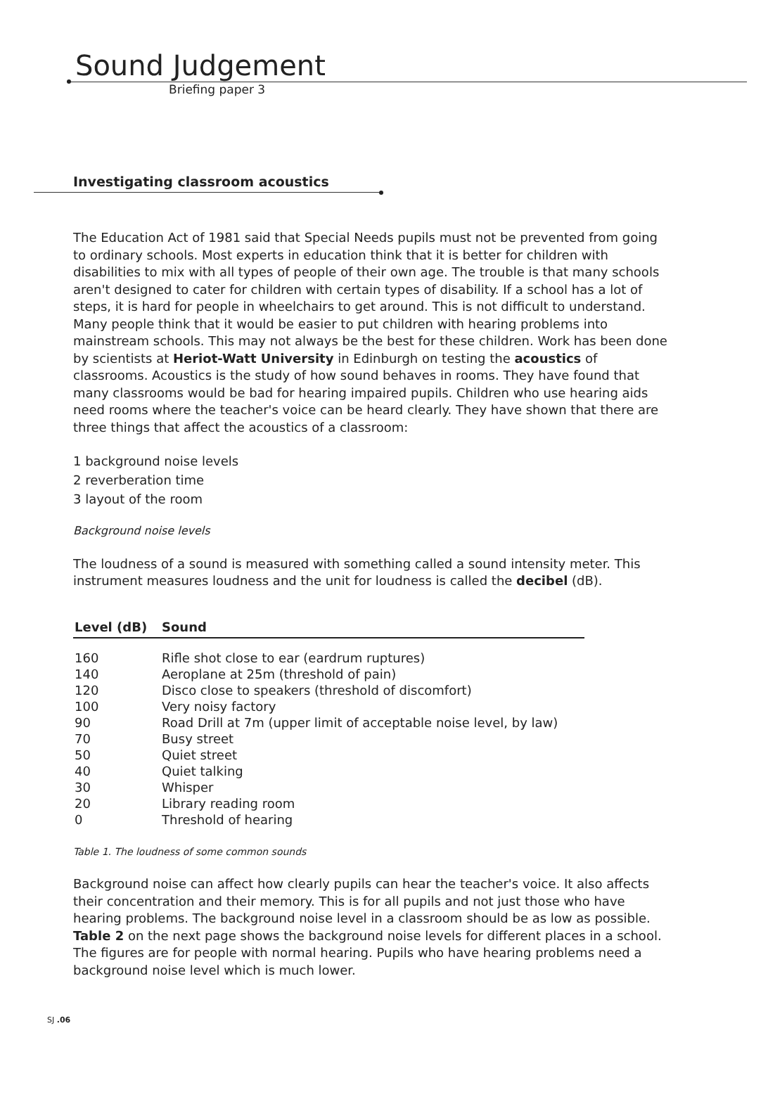Sound Judgement
Briefing paper 3
Investigating classroom acoustics
The Education Act of 1981 said that Special Needs pupils must not be prevented from going to ordinary schools. Most experts in education think that it is better for children with disabilities to mix with all types of people of their own age. The trouble is that many schools aren't designed to cater for children with certain types of disability. If a school has a lot of steps, it is hard for people in wheelchairs to get around. This is not difficult to understand. Many people think that it would be easier to put children with hearing problems into mainstream schools. This may not always be the best for these children. Work has been done by scientists at Heriot-Watt University in Edinburgh on testing the acoustics of classrooms. Acoustics is the study of how sound behaves in rooms. They have found that many classrooms would be bad for hearing impaired pupils. Children who use hearing aids need rooms where the teacher's voice can be heard clearly. They have shown that there are three things that affect the acoustics of a classroom:
1 background noise levels
2 reverberation time
3 layout of the room
Background noise levels
The loudness of a sound is measured with something called a sound intensity meter. This instrument measures loudness and the unit for loudness is called the decibel (dB).
| Level (dB) | Sound |
| --- | --- |
| 160 | Rifle shot close to ear (eardrum ruptures) |
| 140 | Aeroplane at 25m (threshold of pain) |
| 120 | Disco close to speakers (threshold of discomfort) |
| 100 | Very noisy factory |
| 90 | Road Drill at 7m (upper limit of acceptable noise level, by law) |
| 70 | Busy street |
| 50 | Quiet street |
| 40 | Quiet talking |
| 30 | Whisper |
| 20 | Library reading room |
| 0 | Threshold of hearing |
Table 1. The loudness of some common sounds
Background noise can affect how clearly pupils can hear the teacher's voice. It also affects their concentration and their memory. This is for all pupils and not just those who have hearing problems. The background noise level in a classroom should be as low as possible. Table 2 on the next page shows the background noise levels for different places in a school. The figures are for people with normal hearing. Pupils who have hearing problems need a background noise level which is much lower.
SJ .06